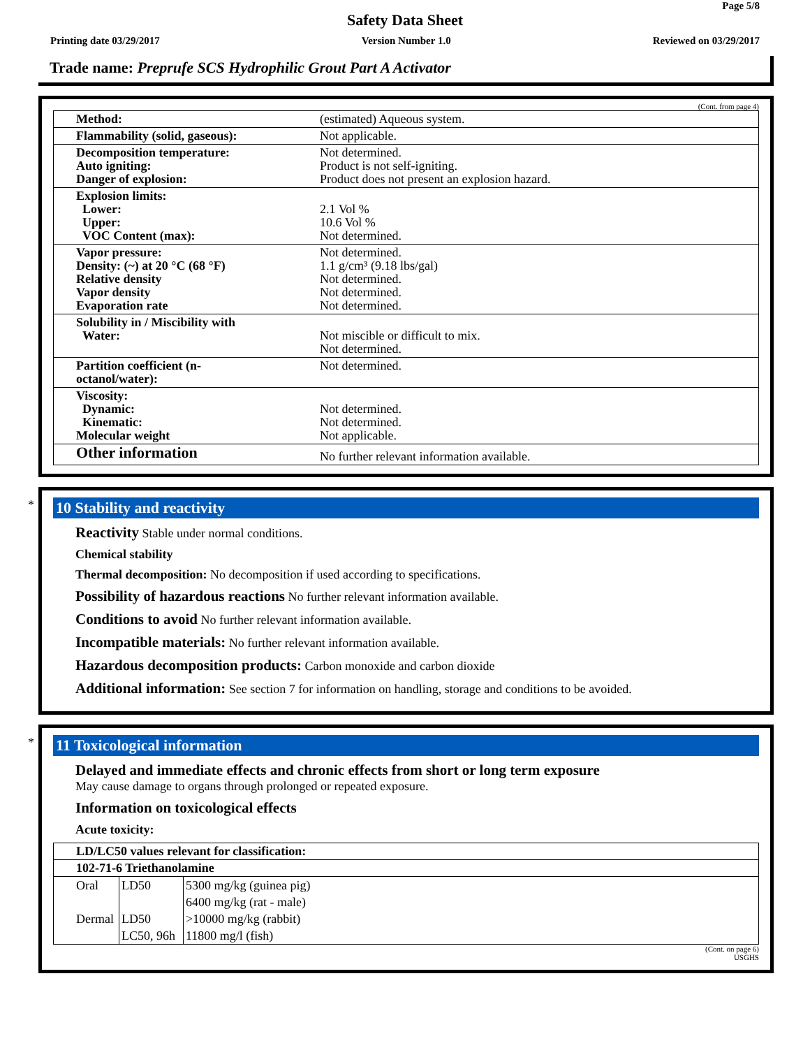Page 5/8
Safety Data Sheet
Printing date 03/29/2017 Version Number 1.0 Reviewed on 03/29/2017
Trade name: Preprufe SCS Hydrophilic Grout Part A Activator
(Cont. from page 4)
| Method: | (estimated) Aqueous system. |
| Flammability (solid, gaseous): | Not applicable. |
| Decomposition temperature: Auto igniting: Danger of explosion: | Not determined. Product is not self-igniting. Product does not present an explosion hazard. |
| Explosion limits: Lower: Upper: VOC Content (max): | 2.1 Vol % 10.6 Vol % Not determined. |
| Vapor pressure: Density: (~) at 20 °C (68 °F) Relative density Vapor density Evaporation rate | Not determined. 1.1 g/cm³ (9.18 lbs/gal) Not determined. Not determined. Not determined. |
| Solubility in / Miscibility with Water: | Not miscible or difficult to mix. Not determined. |
| Partition coefficient (n-octanol/water): | Not determined. |
| Viscosity: Dynamic: Kinematic: Molecular weight | Not determined. Not determined. Not applicable. |
| Other information | No further relevant information available. |
*
10 Stability and reactivity
Reactivity Stable under normal conditions.
Chemical stability
Thermal decomposition: No decomposition if used according to specifications.
Possibility of hazardous reactions No further relevant information available.
Conditions to avoid No further relevant information available.
Incompatible materials: No further relevant information available.
Hazardous decomposition products: Carbon monoxide and carbon dioxide
Additional information: See section 7 for information on handling, storage and conditions to be avoided.
*
11 Toxicological information
Delayed and immediate effects and chronic effects from short or long term exposure
May cause damage to organs through prolonged or repeated exposure.
Information on toxicological effects
Acute toxicity:
| LD/LC50 values relevant for classification: | | |
| --- | --- | --- |
| 102-71-6 Triethanolamine | | |
| Oral | LD50 | 5300 mg/kg (guinea pig) |
| | | 6400 mg/kg (rat - male) |
| Dermal | LD50 | >10000 mg/kg (rabbit) |
| | LC50, 96h | 11800 mg/l (fish) |
(Cont. on page 6)
USGHS